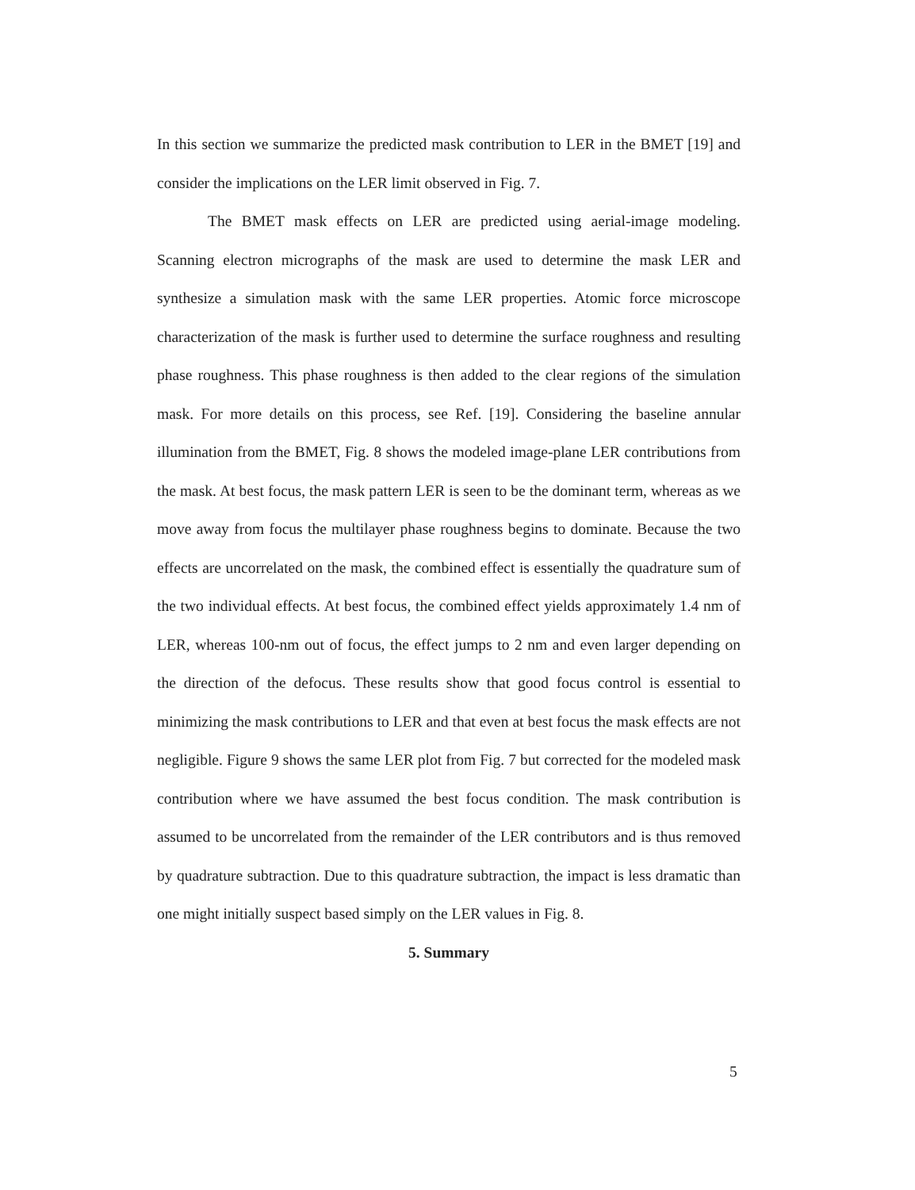In this section we summarize the predicted mask contribution to LER in the BMET [19] and consider the implications on the LER limit observed in Fig. 7.
The BMET mask effects on LER are predicted using aerial-image modeling. Scanning electron micrographs of the mask are used to determine the mask LER and synthesize a simulation mask with the same LER properties. Atomic force microscope characterization of the mask is further used to determine the surface roughness and resulting phase roughness. This phase roughness is then added to the clear regions of the simulation mask. For more details on this process, see Ref. [19]. Considering the baseline annular illumination from the BMET, Fig. 8 shows the modeled image-plane LER contributions from the mask. At best focus, the mask pattern LER is seen to be the dominant term, whereas as we move away from focus the multilayer phase roughness begins to dominate. Because the two effects are uncorrelated on the mask, the combined effect is essentially the quadrature sum of the two individual effects. At best focus, the combined effect yields approximately 1.4 nm of LER, whereas 100-nm out of focus, the effect jumps to 2 nm and even larger depending on the direction of the defocus. These results show that good focus control is essential to minimizing the mask contributions to LER and that even at best focus the mask effects are not negligible. Figure 9 shows the same LER plot from Fig. 7 but corrected for the modeled mask contribution where we have assumed the best focus condition. The mask contribution is assumed to be uncorrelated from the remainder of the LER contributors and is thus removed by quadrature subtraction. Due to this quadrature subtraction, the impact is less dramatic than one might initially suspect based simply on the LER values in Fig. 8.
5. Summary
5